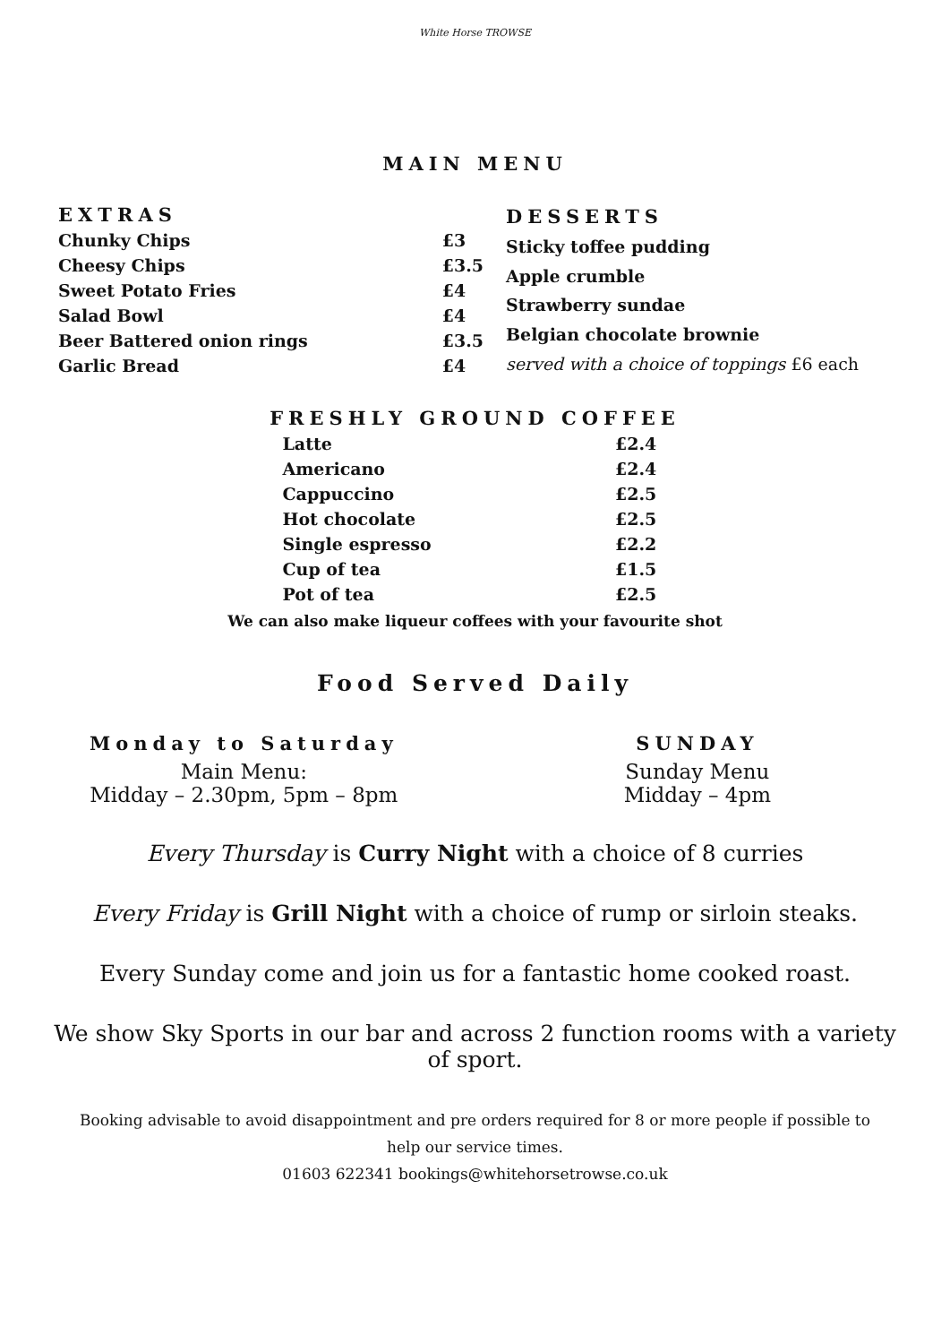White Horse TROWSE
MAIN MENU
| EXTRAS | |
| --- | --- |
| Chunky Chips | £3 |
| Cheesy Chips | £3.5 |
| Sweet Potato Fries | £4 |
| Salad Bowl | £4 |
| Beer Battered onion rings | £3.5 |
| Garlic Bread | £4 |
| DESSERTS |
| --- |
| Sticky toffee pudding |
| Apple crumble |
| Strawberry sundae |
| Belgian chocolate brownie |
| served with a choice of toppings £6 each |
| FRESHLY GROUND COFFEE | |
| --- | --- |
| Latte | £2.4 |
| Americano | £2.4 |
| Cappuccino | £2.5 |
| Hot chocolate | £2.5 |
| Single espresso | £2.2 |
| Cup of tea | £1.5 |
| Pot of tea | £2.5 |
We can also make liqueur coffees with your favourite shot
Food Served Daily
Monday to Saturday
Main Menu:
Midday – 2.30pm, 5pm – 8pm
SUNDAY
Sunday Menu
Midday – 4pm
Every Thursday is Curry Night with a choice of 8 curries
Every Friday is Grill Night with a choice of rump or sirloin steaks.
Every Sunday come and join us for a fantastic home cooked roast.
We show Sky Sports in our bar and across 2 function rooms with a variety of sport.
Booking advisable to avoid disappointment and pre orders required for 8 or more people if possible to help our service times.
01603 622341 bookings@whitehorsetrowse.co.uk